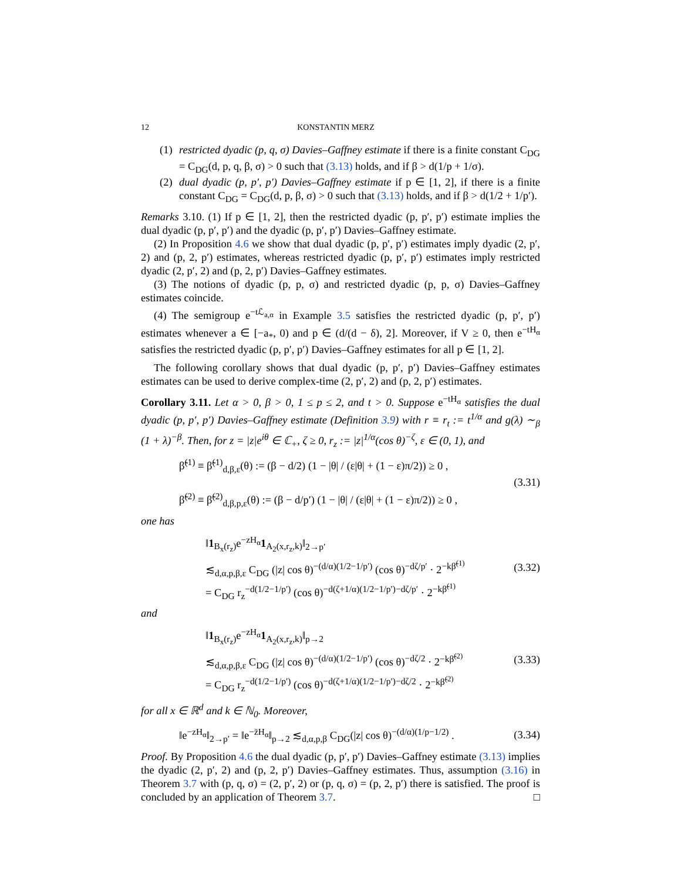12 KONSTANTIN MERZ
(1)
restricted dyadic (p, q, σ) Davies–Gaffney estimate if there is a finite constant C<sub>DG</sub> = C<sub>DG</sub>(d, p, q, β, σ) > 0 such that (3.13) holds, and if β > d(1/p + 1/σ).
(2)
dual dyadic (p, p′, p′) Davies–Gaffney estimate if p ∈ [1, 2], if there is a finite constant C<sub>DG</sub> = C<sub>DG</sub>(d, p, β, σ) > 0 such that (3.13) holds, and if β > d(1/2 + 1/p′).
Remarks 3.10. (1) If p ∈ [1, 2], then the restricted dyadic (p, p′, p′) estimate implies the dual dyadic (p, p′, p′) and the dyadic (p, p′, p′) Davies–Gaffney estimate.
(2) In Proposition 4.6 we show that dual dyadic (p, p′, p′) estimates imply dyadic (2, p′, 2) and (p, 2, p′) estimates, whereas restricted dyadic (p, p′, p′) estimates imply restricted dyadic (2, p′, 2) and (p, 2, p′) Davies–Gaffney estimates.
(3) The notions of dyadic (p, p, σ) and restricted dyadic (p, p, σ) Davies–Gaffney estimates coincide.
(4) The semigroup e<sup>−tℒ<sub>a,α</sub></sup> in Example 3.5 satisfies the restricted dyadic (p, p′, p′) estimates whenever a ∈ [−a<sub>*</sub>, 0) and p ∈ (d/(d − δ), 2]. Moreover, if V ≥ 0, then e<sup>−tH<sub>α</sub></sup> satisfies the restricted dyadic (p, p′, p′) Davies–Gaffney estimates for all p ∈ [1, 2].
The following corollary shows that dual dyadic (p, p′, p′) Davies–Gaffney estimates estimates can be used to derive complex-time (2, p′, 2) and (p, 2, p′) estimates.
Corollary 3.11. Let α > 0, β > 0, 1 ≤ p ≤ 2, and t > 0. Suppose e<sup>−tH<sub>α</sub></sup> satisfies the dual dyadic (p, p′, p′) Davies–Gaffney estimate (Definition 3.9) with r ≡ r<sub>t</sub> := t<sup>1/α</sup> and g(λ) ∼<sub>β</sub> (1 + λ)<sup>−β</sup>. Then, for z = |z|e<sup>iθ</sup> ∈ ℂ<sub>+</sub>, ζ ≥ 0, r<sub>z</sub> := |z|<sup>1/α</sup>(cos θ)<sup>−ζ</sup>, ε ∈ (0, 1), and
β̃<sup>(1)</sup> ≡ β̃<sup>(1)</sup><sub>d,β,ε</sub>(θ) := (β − d/2) (1 − |θ| / (ε|θ| + (1 − ε)π/2)) ≥ 0 ,
β̃<sup>(2)</sup> ≡ β̃<sup>(2)</sup><sub>d,β,p,ε</sub>(θ) := (β − d/p′) (1 − |θ| / (ε|θ| + (1 − ε)π/2)) ≥ 0 ,
(3.31)
one has
‖1<sub>B<sub>x</sub>(r<sub>z</sub>)</sub>e<sup>−zH<sub>α</sub></sup>1<sub>A<sub>2</sub>(x,r<sub>z</sub>,k)</sub>‖<sub>2→p′</sub>
≲<sub>d,α,p,β,ε</sub> C<sub>DG</sub> (|z| cos θ)<sup>−(d/α)(1/2−1/p′)</sup> (cos θ)<sup>−dζ/p′</sup> · 2<sup>−kβ̃<sup>(1)</sup></sup>
= C<sub>DG</sub> r<sub>z</sub><sup>−d(1/2−1/p′)</sup> (cos θ)<sup>−d(ζ+1/α)(1/2−1/p′)−dζ/p′</sup> · 2<sup>−kβ̃<sup>(1)</sup></sup>
(3.32)
and
‖1<sub>B<sub>x</sub>(r<sub>z</sub>)</sub>e<sup>−zH<sub>α</sub></sup>1<sub>A<sub>2</sub>(x,r<sub>z</sub>,k)</sub>‖<sub>p→2</sub>
≲<sub>d,α,p,β,ε</sub> C<sub>DG</sub> (|z| cos θ)<sup>−(d/α)(1/2−1/p′)</sup> (cos θ)<sup>−dζ/2</sup> · 2<sup>−kβ̃<sup>(2)</sup></sup>
= C<sub>DG</sub> r<sub>z</sub><sup>−d(1/2−1/p′)</sup> (cos θ)<sup>−d(ζ+1/α)(1/2−1/p′)−dζ/2</sup> · 2<sup>−kβ̃<sup>(2)</sup></sup>
(3.33)
for all x ∈ ℝ<sup>d</sup> and k ∈ ℕ<sub>0</sub>. Moreover,
‖e<sup>−zH<sub>α</sub></sup>‖<sub>2→p′</sub> = ‖e<sup>−z̄H<sub>α</sub></sup>‖<sub>p→2</sub> ≲<sub>d,α,p,β</sub> C<sub>DG</sub>(|z| cos θ)<sup>−(d/α)(1/p−1/2)</sup> .
(3.34)
Proof. By Proposition 4.6 the dual dyadic (p, p′, p′) Davies–Gaffney estimate (3.13) implies the dyadic (2, p′, 2) and (p, 2, p′) Davies–Gaffney estimates. Thus, assumption (3.16) in Theorem 3.7 with (p, q, σ) = (2, p′, 2) or (p, q, σ) = (p, 2, p′) there is satisfied. The proof is concluded by an application of Theorem 3.7. □